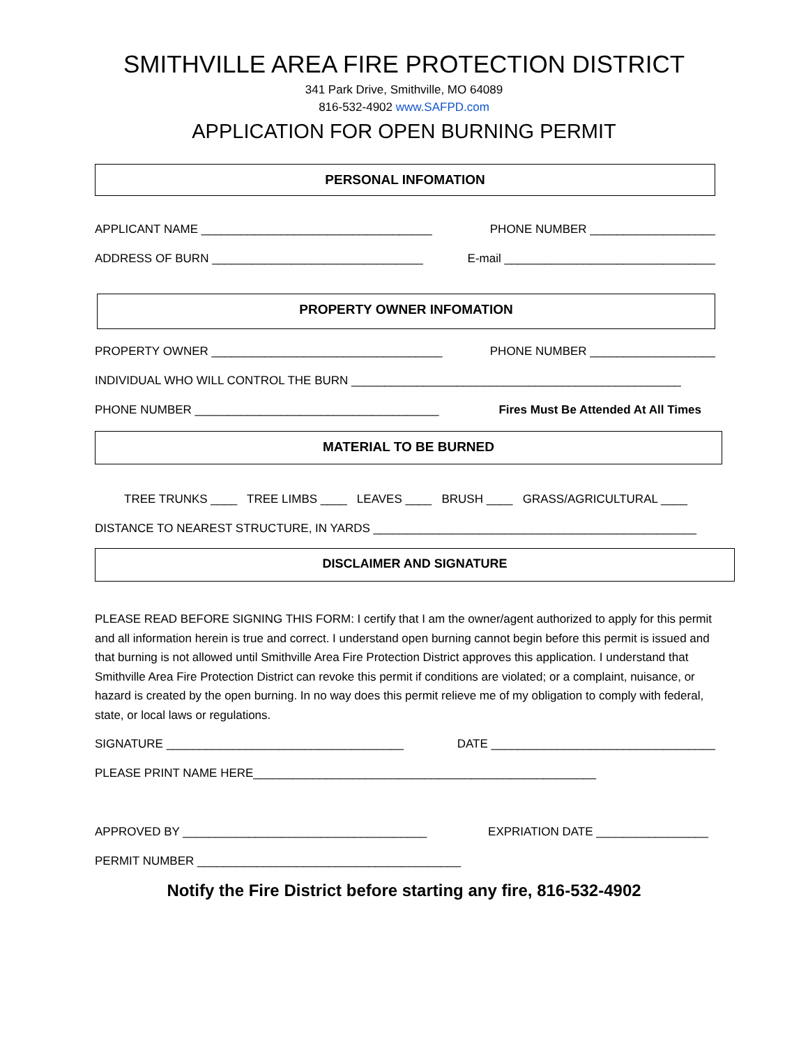SMITHVILLE AREA FIRE PROTECTION DISTRICT
341 Park Drive, Smithville, MO 64089
816-532-4902 www.SAFPD.com
APPLICATION FOR OPEN BURNING PERMIT
PERSONAL INFOMATION
APPLICANT NAME ___________________________________ PHONE NUMBER ___________________
ADDRESS OF BURN ________________________________ E-mail ________________________________
PROPERTY OWNER INFOMATION
PROPERTY OWNER ___________________________________ PHONE NUMBER ___________________
INDIVIDUAL WHO WILL CONTROL THE BURN __________________________________________________
PHONE NUMBER _____________________________________ Fires Must Be Attended At All Times
MATERIAL TO BE BURNED
TREE TRUNKS ____ TREE LIMBS ____ LEAVES ____ BRUSH ____ GRASS/AGRICULTURAL ____
DISTANCE TO NEAREST STRUCTURE, IN YARDS _________________________________________________
DISCLAIMER AND SIGNATURE
PLEASE READ BEFORE SIGNING THIS FORM: I certify that I am the owner/agent authorized to apply for this permit and all information herein is true and correct. I understand open burning cannot begin before this permit is issued and that burning is not allowed until Smithville Area Fire Protection District approves this application. I understand that Smithville Area Fire Protection District can revoke this permit if conditions are violated; or a complaint, nuisance, or hazard is created by the open burning. In no way does this permit relieve me of my obligation to comply with federal, state, or local laws or regulations.
SIGNATURE ____________________________________ DATE __________________________________
PLEASE PRINT NAME HERE____________________________________________________
APPROVED BY _____________________________________ EXPRIATION DATE _________________
PERMIT NUMBER ________________________________________
Notify the Fire District before starting any fire, 816-532-4902